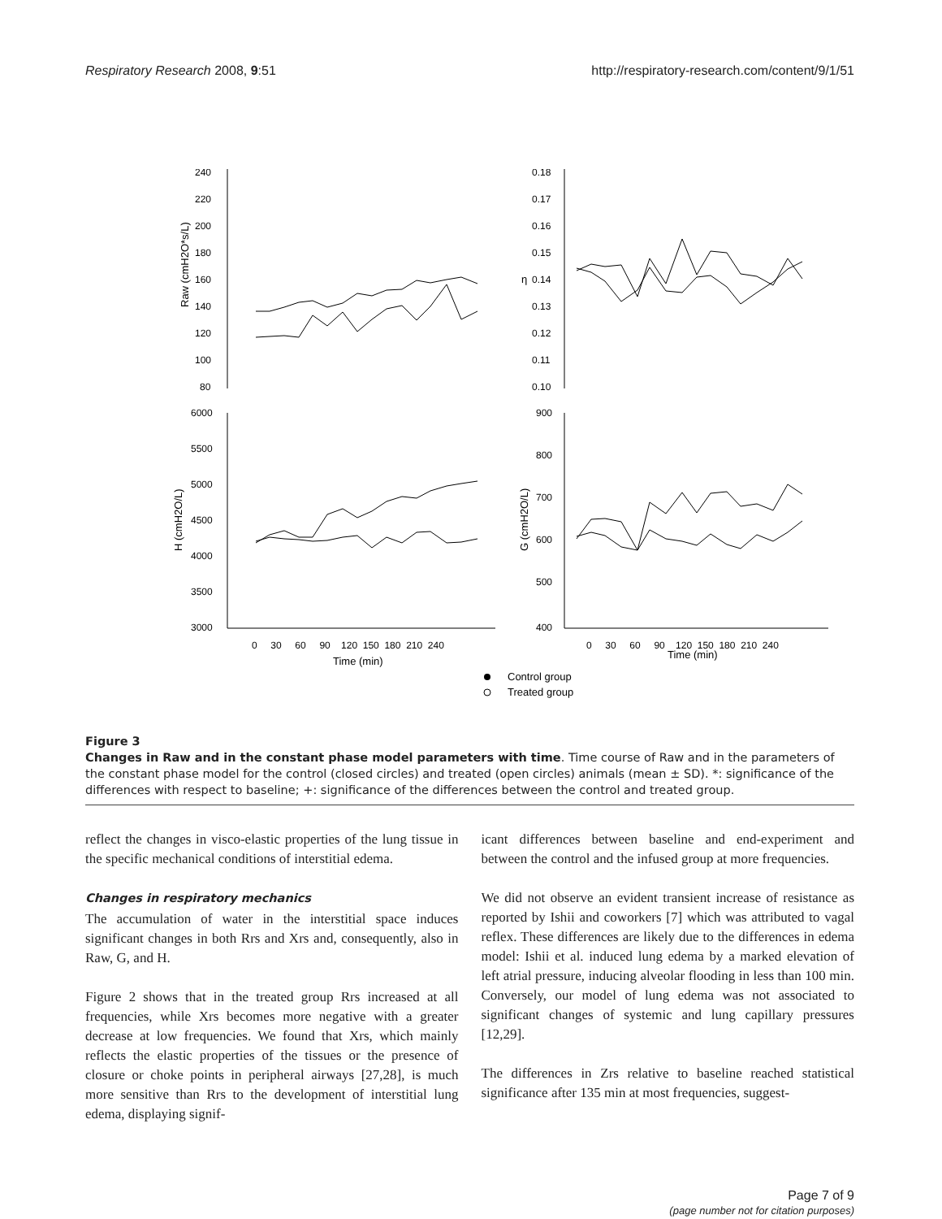Respiratory Research 2008, 9:51 http://respiratory-research.com/content/9/1/51
240
220
200
180
160
140
120
100
80
0.18
0.17
0.16
0.15
0.14
0.13
0.12
0.11
0.10
6000
5500
5000
4500
4000
3500
3000
900
800
700
600
500
400
0 30 60 90 120 150 180 210 240
0 30 60 90 120 150 180 210 240
Time (min)
Time (min)
Raw (cmH2O*s/L)
η
H (cmH2O/L)
G (cmH2O/L)
Control group
Treated group
Figure 3
Changes in Raw and in the constant phase model parameters with time. Time course of Raw and in the parameters of the constant phase model for the control (closed circles) and treated (open circles) animals (mean ± SD). *: significance of the differences with respect to baseline; +: significance of the differences between the control and treated group.
reflect the changes in visco-elastic properties of the lung tissue in the specific mechanical conditions of interstitial edema.
Changes in respiratory mechanics
The accumulation of water in the interstitial space induces significant changes in both Rrs and Xrs and, consequently, also in Raw, G, and H.
Figure 2 shows that in the treated group Rrs increased at all frequencies, while Xrs becomes more negative with a greater decrease at low frequencies. We found that Xrs, which mainly reflects the elastic properties of the tissues or the presence of closure or choke points in peripheral airways [27,28], is much more sensitive than Rrs to the development of interstitial lung edema, displaying signif-
icant differences between baseline and end-experiment and between the control and the infused group at more frequencies.
We did not observe an evident transient increase of resistance as reported by Ishii and coworkers [7] which was attributed to vagal reflex. These differences are likely due to the differences in edema model: Ishii et al. induced lung edema by a marked elevation of left atrial pressure, inducing alveolar flooding in less than 100 min. Conversely, our model of lung edema was not associated to significant changes of systemic and lung capillary pressures [12,29].
The differences in Zrs relative to baseline reached statistical significance after 135 min at most frequencies, suggest-
Page 7 of 9
(page number not for citation purposes)